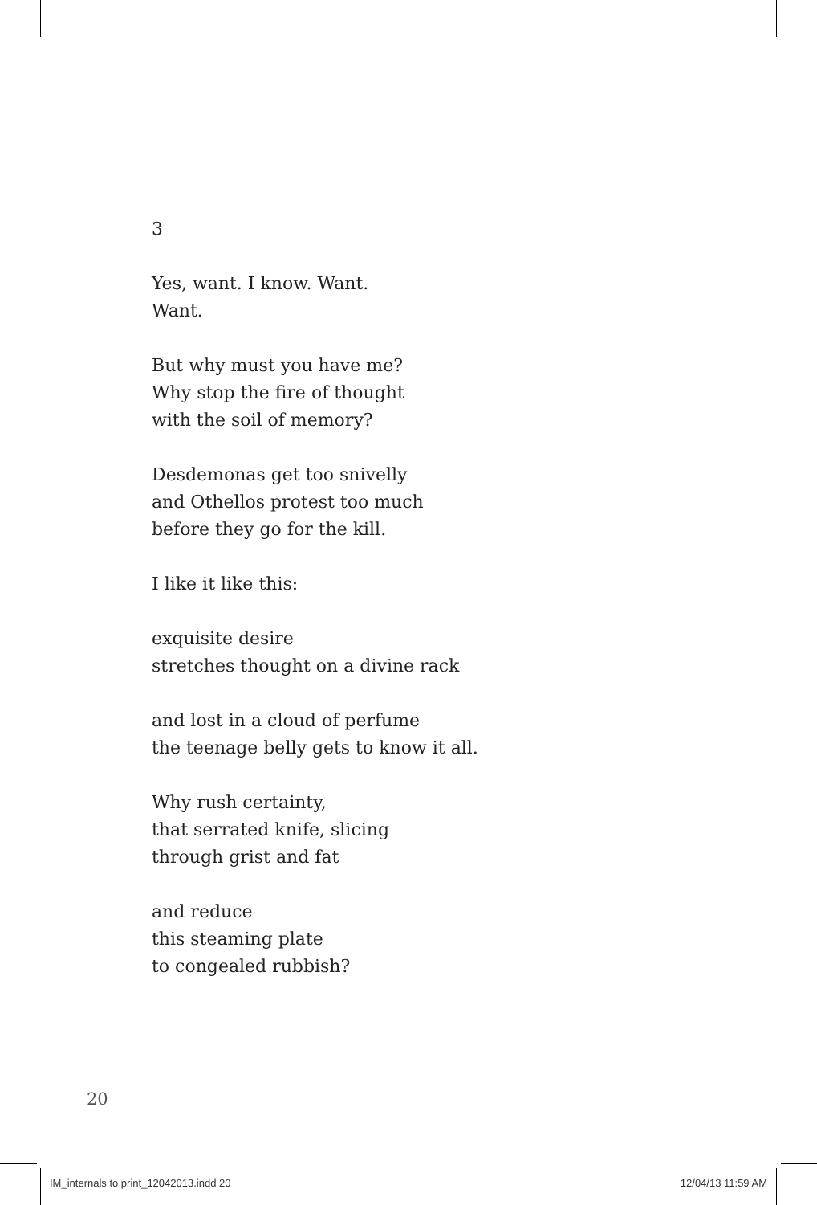3
Yes, want. I know. Want.
Want.
But why must you have me?
Why stop the fire of thought
with the soil of memory?
Desdemonas get too snivelly
and Othellos protest too much
before they go for the kill.
I like it like this:
exquisite desire
stretches thought on a divine rack
and lost in a cloud of perfume
the teenage belly gets to know it all.
Why rush certainty,
that serrated knife, slicing
through grist and fat
and reduce
this steaming plate
to congealed rubbish?
20
IM_internals to print_12042013.indd 20 12/04/13 11:59 AM